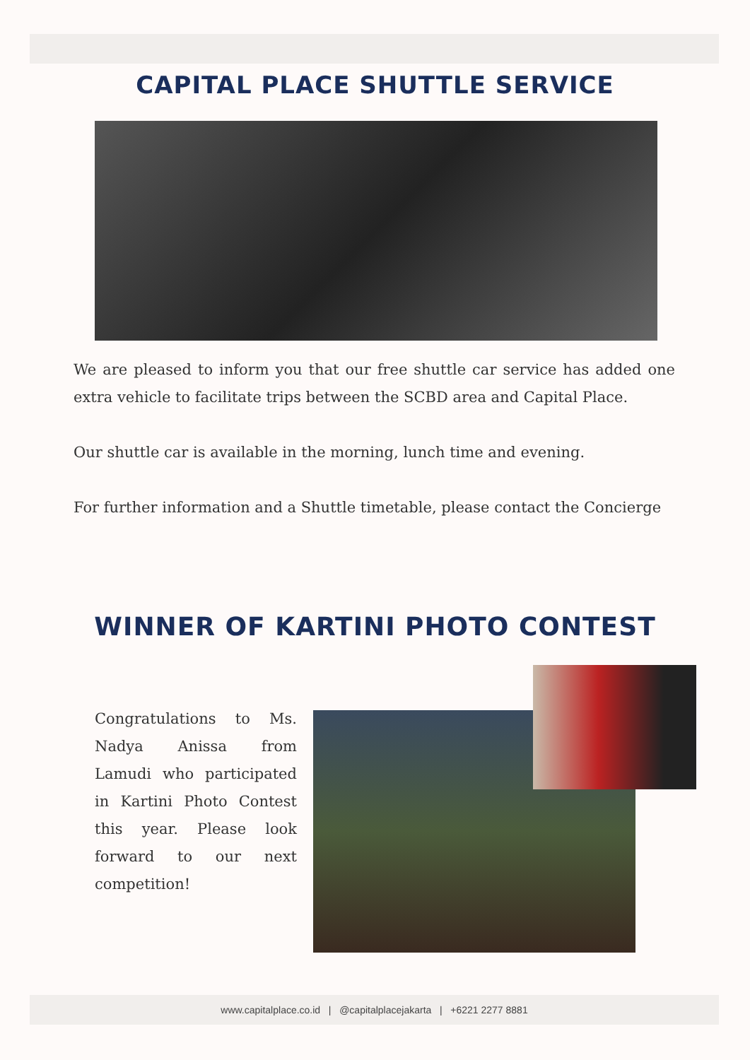CAPITAL PLACE SHUTTLE SERVICE
We are pleased to inform you that our free shuttle car service has added one extra vehicle to facilitate trips between the SCBD area and Capital Place.
Our shuttle car is available in the morning, lunch time and evening.
For further information and a Shuttle timetable, please contact the Concierge
WINNER OF KARTINI PHOTO CONTEST
Congratulations to Ms. Nadya Anissa from Lamudi who participated in Kartini Photo Contest this year. Please look forward to our next competition!
www.capitalplace.co.id | @capitalplacejakarta | +6221 2277 8881